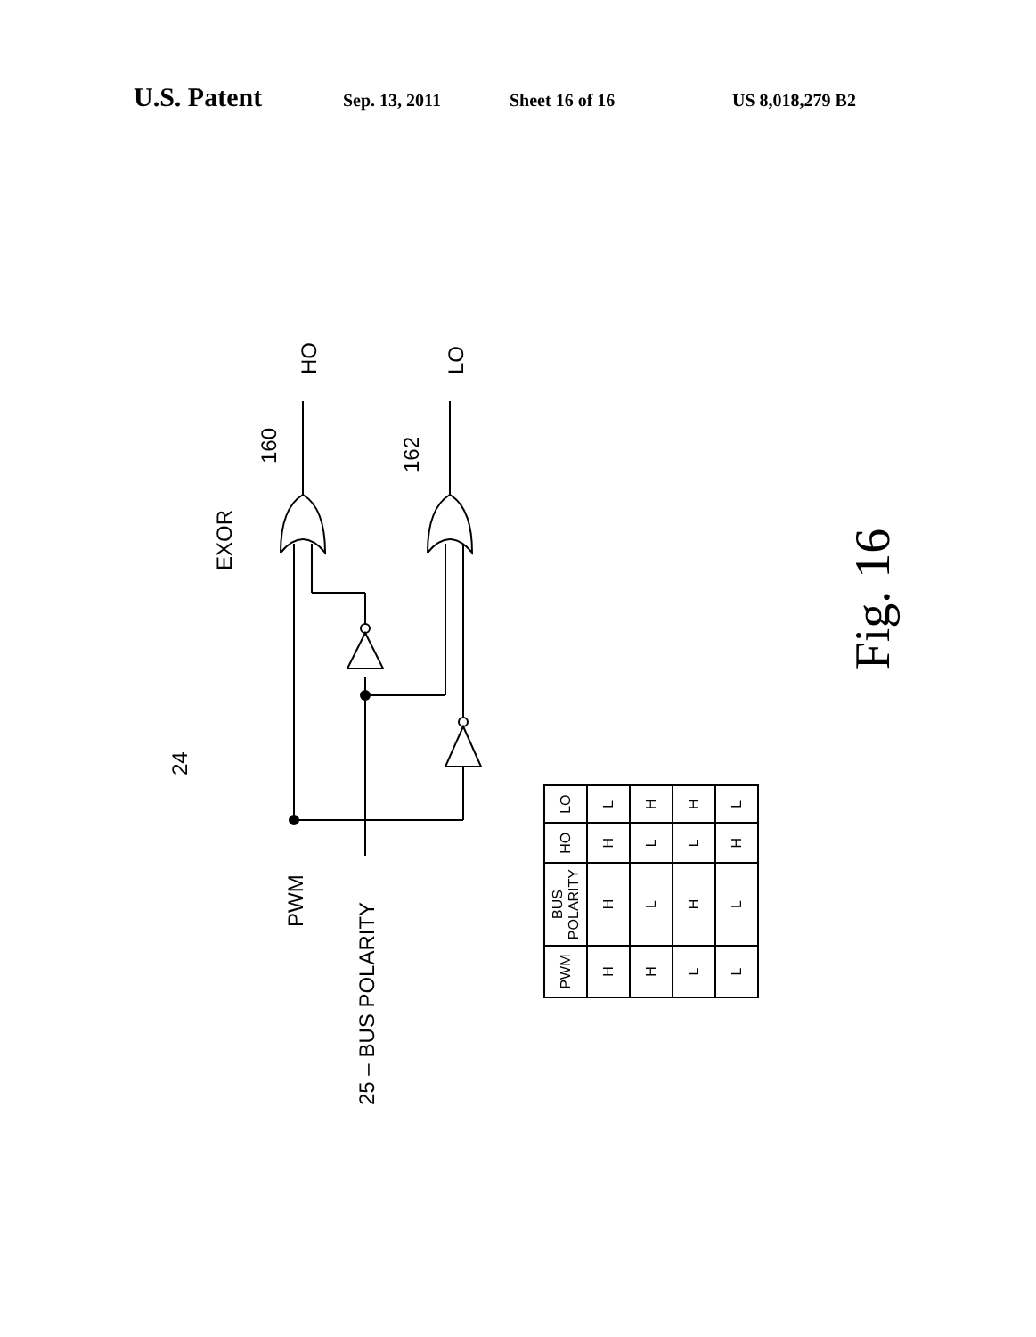U.S. Patent
Sep. 13, 2011 Sheet 16 of 16 US 8,018,279 B2
EXOR
160
162
HO
LO
24
PWM
25 – BUS POLARITY
| PWM | BUS POLARITY | HO | LO |
| --- | --- | --- | --- |
| H | H | H | L |
| H | L | L | H |
| L | H | L | H |
| L | L | H | L |
Fig. 16